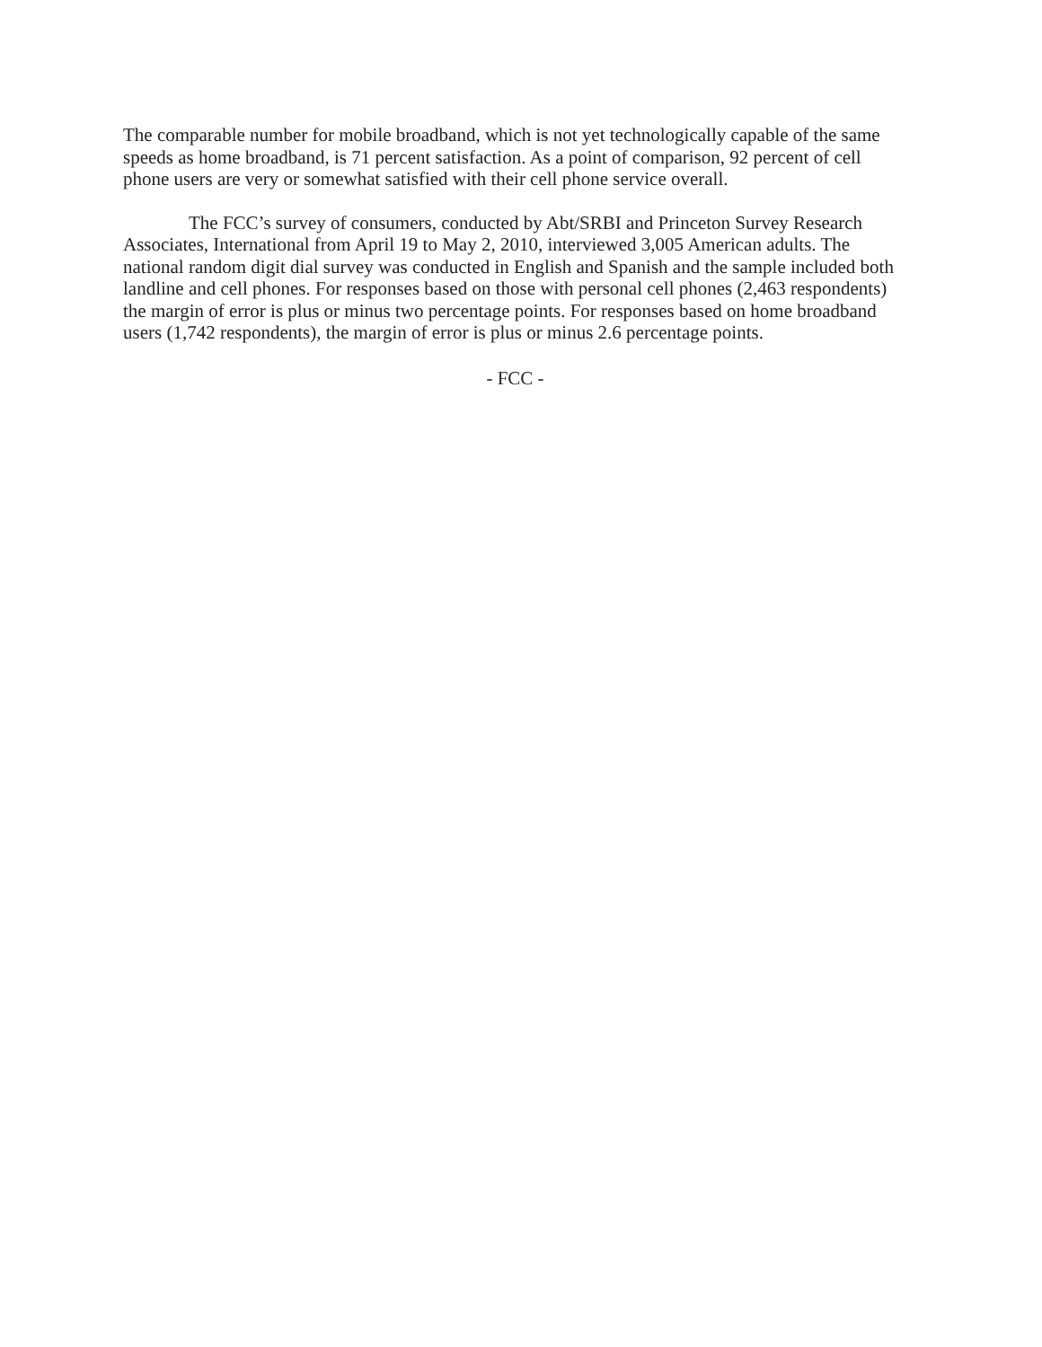The comparable number for mobile broadband, which is not yet technologically capable of the same speeds as home broadband, is 71 percent satisfaction. As a point of comparison, 92 percent of cell phone users are very or somewhat satisfied with their cell phone service overall.
The FCC’s survey of consumers, conducted by Abt/SRBI and Princeton Survey Research Associates, International from April 19 to May 2, 2010, interviewed 3,005 American adults. The national random digit dial survey was conducted in English and Spanish and the sample included both landline and cell phones. For responses based on those with personal cell phones (2,463 respondents) the margin of error is plus or minus two percentage points. For responses based on home broadband users (1,742 respondents), the margin of error is plus or minus 2.6 percentage points.
- FCC -